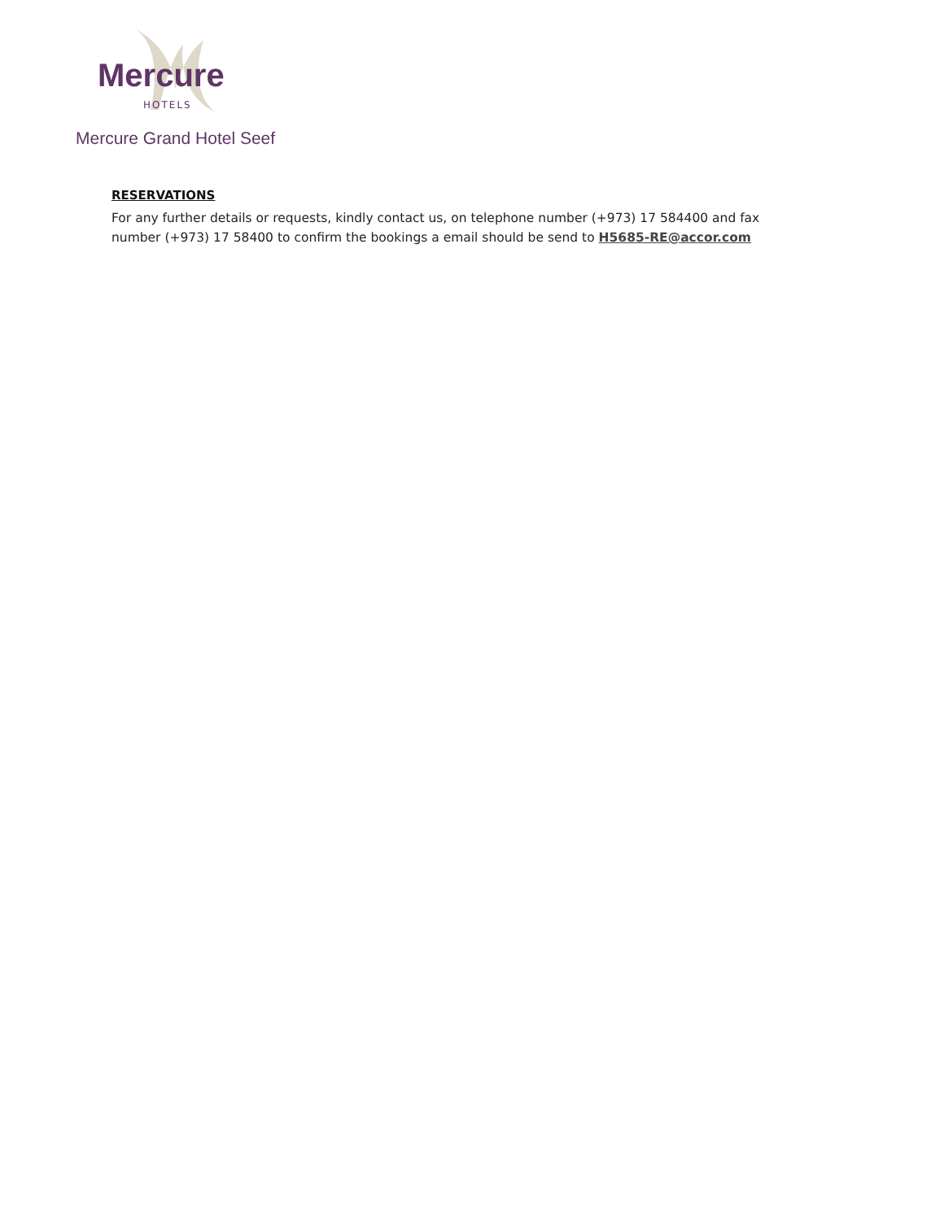Mercure
HOTELS
Mercure Grand Hotel Seef
RESERVATIONS
For any further details or requests, kindly contact us, on telephone number (+973) 17 584400 and fax number (+973) 17 58400 to confirm the bookings a email should be send to H5685-RE@accor.com